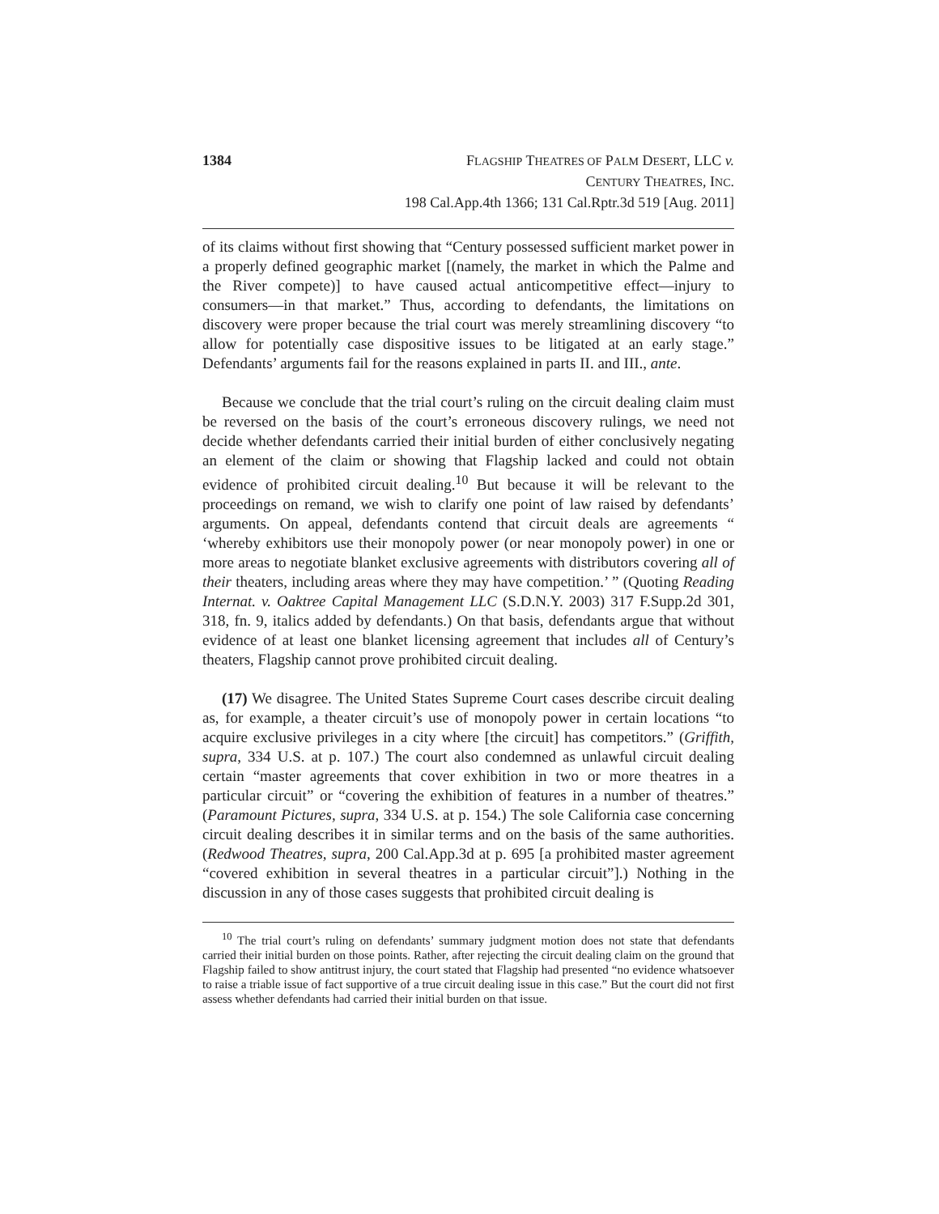1384 FLAGSHIP THEATRES OF PALM DESERT, LLC v.
CENTURY THEATRES, INC.
198 Cal.App.4th 1366; 131 Cal.Rptr.3d 519 [Aug. 2011]
of its claims without first showing that “Century possessed sufficient market power in a properly defined geographic market [(namely, the market in which the Palme and the River compete)] to have caused actual anticompetitive effect—injury to consumers—in that market.” Thus, according to defendants, the limitations on discovery were proper because the trial court was merely streamlining discovery “to allow for potentially case dispositive issues to be litigated at an early stage.” Defendants’ arguments fail for the reasons explained in parts II. and III., ante.
Because we conclude that the trial court’s ruling on the circuit dealing claim must be reversed on the basis of the court’s erroneous discovery rulings, we need not decide whether defendants carried their initial burden of either conclusively negating an element of the claim or showing that Flagship lacked and could not obtain evidence of prohibited circuit dealing.<sup>10</sup> But because it will be relevant to the proceedings on remand, we wish to clarify one point of law raised by defendants’ arguments. On appeal, defendants contend that circuit deals are agreements “ ‘whereby exhibitors use their monopoly power (or near monopoly power) in one or more areas to negotiate blanket exclusive agreements with distributors covering all of their theaters, including areas where they may have competition.’ ” (Quoting Reading Internat. v. Oaktree Capital Management LLC (S.D.N.Y. 2003) 317 F.Supp.2d 301, 318, fn. 9, italics added by defendants.) On that basis, defendants argue that without evidence of at least one blanket licensing agreement that includes all of Century’s theaters, Flagship cannot prove prohibited circuit dealing.
(17) We disagree. The United States Supreme Court cases describe circuit dealing as, for example, a theater circuit’s use of monopoly power in certain locations “to acquire exclusive privileges in a city where [the circuit] has competitors.” (Griffith, supra, 334 U.S. at p. 107.) The court also condemned as unlawful circuit dealing certain “master agreements that cover exhibition in two or more theatres in a particular circuit” or “covering the exhibition of features in a number of theatres.” (Paramount Pictures, supra, 334 U.S. at p. 154.) The sole California case concerning circuit dealing describes it in similar terms and on the basis of the same authorities. (Redwood Theatres, supra, 200 Cal.App.3d at p. 695 [a prohibited master agreement “covered exhibition in several theatres in a particular circuit”].) Nothing in the discussion in any of those cases suggests that prohibited circuit dealing is
<sup>10</sup> The trial court’s ruling on defendants’ summary judgment motion does not state that defendants carried their initial burden on those points. Rather, after rejecting the circuit dealing claim on the ground that Flagship failed to show antitrust injury, the court stated that Flagship had presented “no evidence whatsoever to raise a triable issue of fact supportive of a true circuit dealing issue in this case.” But the court did not first assess whether defendants had carried their initial burden on that issue.